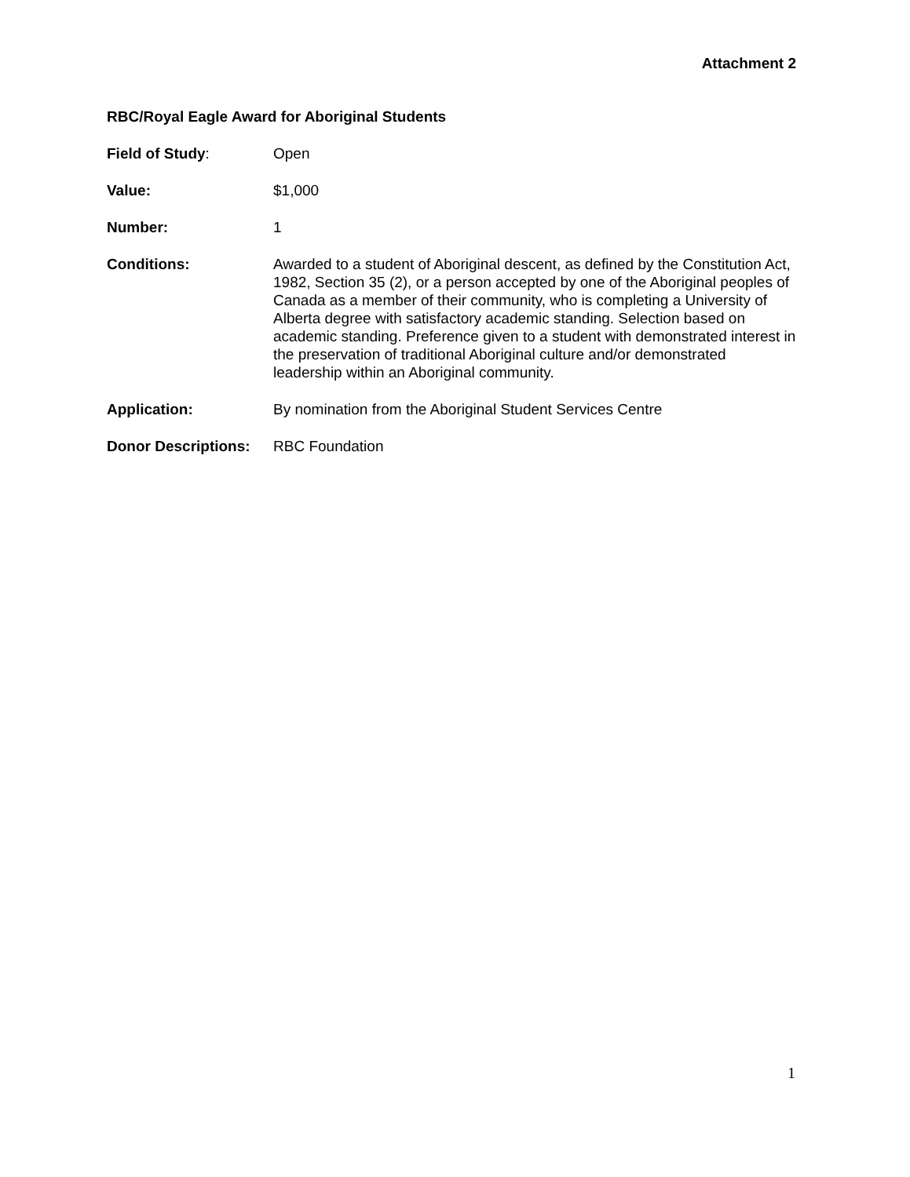Attachment 2
RBC/Royal Eagle Award for Aboriginal Students
Field of Study: Open
Value: $1,000
Number: 1
Conditions: Awarded to a student of Aboriginal descent, as defined by the Constitution Act, 1982, Section 35 (2), or a person accepted by one of the Aboriginal peoples of Canada as a member of their community, who is completing a University of Alberta degree with satisfactory academic standing. Selection based on academic standing. Preference given to a student with demonstrated interest in the preservation of traditional Aboriginal culture and/or demonstrated leadership within an Aboriginal community.
Application: By nomination from the Aboriginal Student Services Centre
Donor Descriptions:
RBC Foundation
1